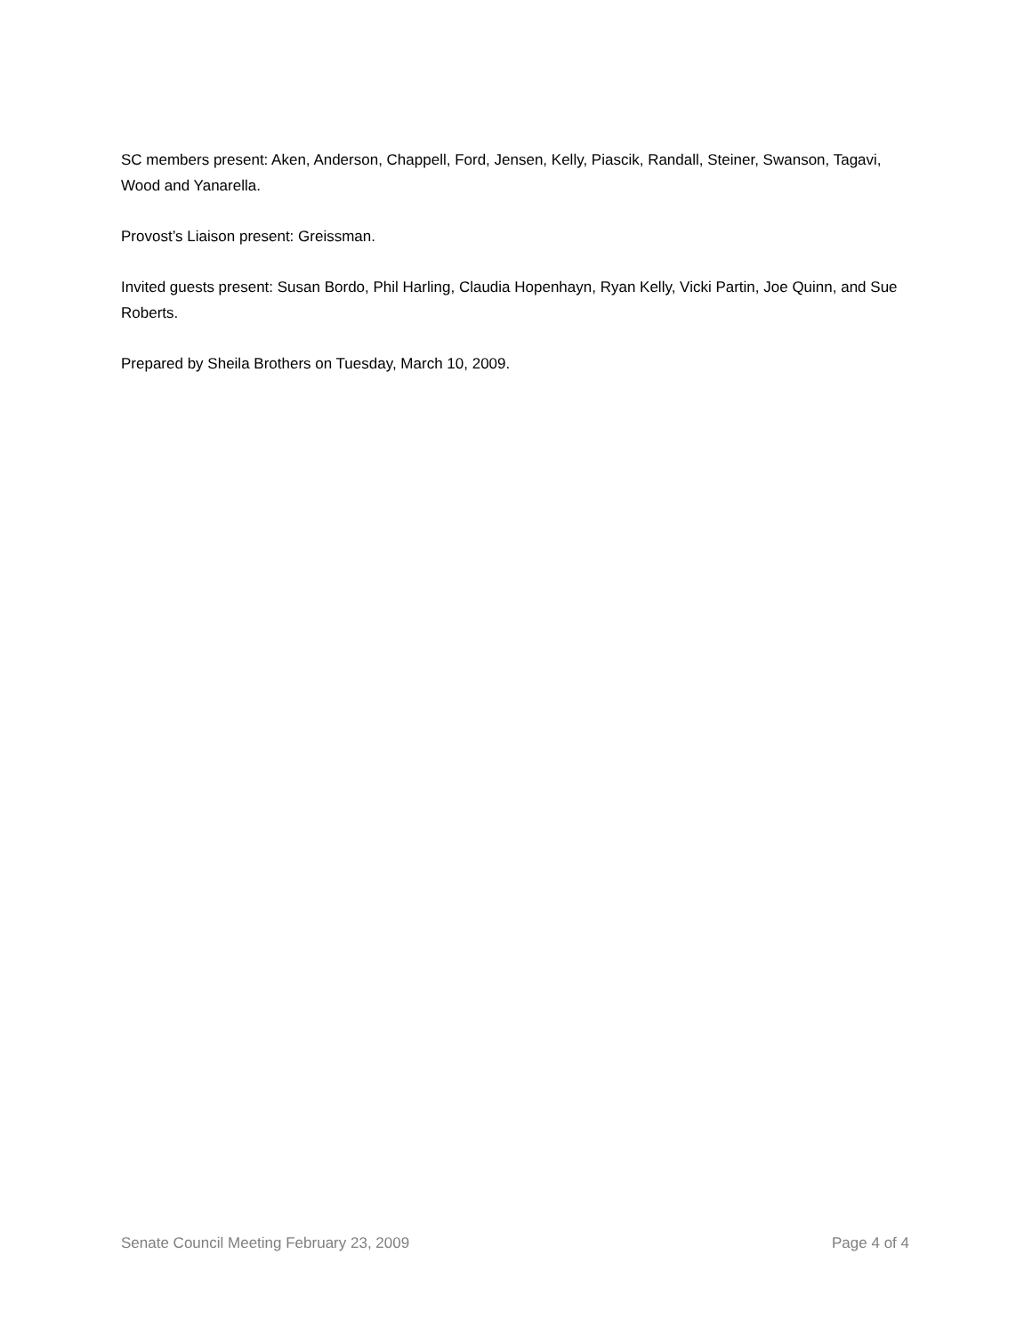SC members present: Aken, Anderson, Chappell, Ford, Jensen, Kelly, Piascik, Randall, Steiner, Swanson, Tagavi, Wood and Yanarella.
Provost’s Liaison present: Greissman.
Invited guests present: Susan Bordo, Phil Harling, Claudia Hopenhayn, Ryan Kelly, Vicki Partin, Joe Quinn, and Sue Roberts.
Prepared by Sheila Brothers on Tuesday, March 10, 2009.
Senate Council Meeting February 23, 2009 Page 4 of 4